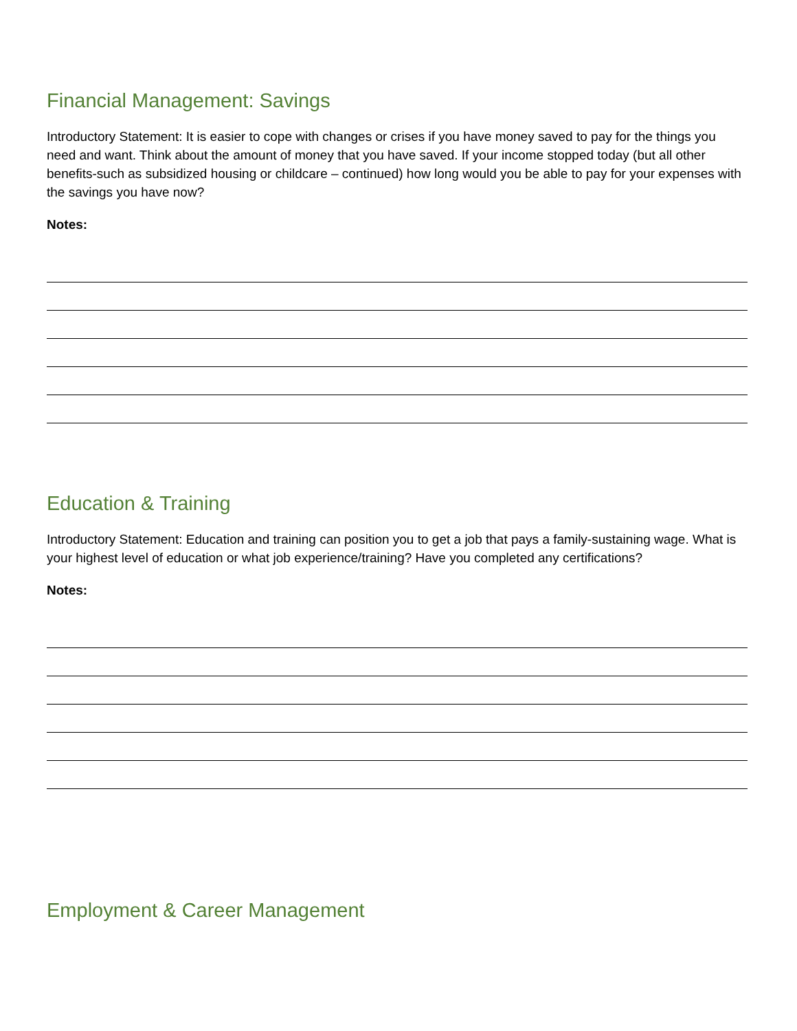Financial Management: Savings
Introductory Statement: It is easier to cope with changes or crises if you have money saved to pay for the things you need and want. Think about the amount of money that you have saved. If your income stopped today (but all other benefits-such as subsidized housing or childcare – continued) how long would you be able to pay for your expenses with the savings you have now?
Notes:
Education & Training
Introductory Statement: Education and training can position you to get a job that pays a family-sustaining wage. What is your highest level of education or what job experience/training? Have you completed any certifications?
Notes:
Employment & Career Management